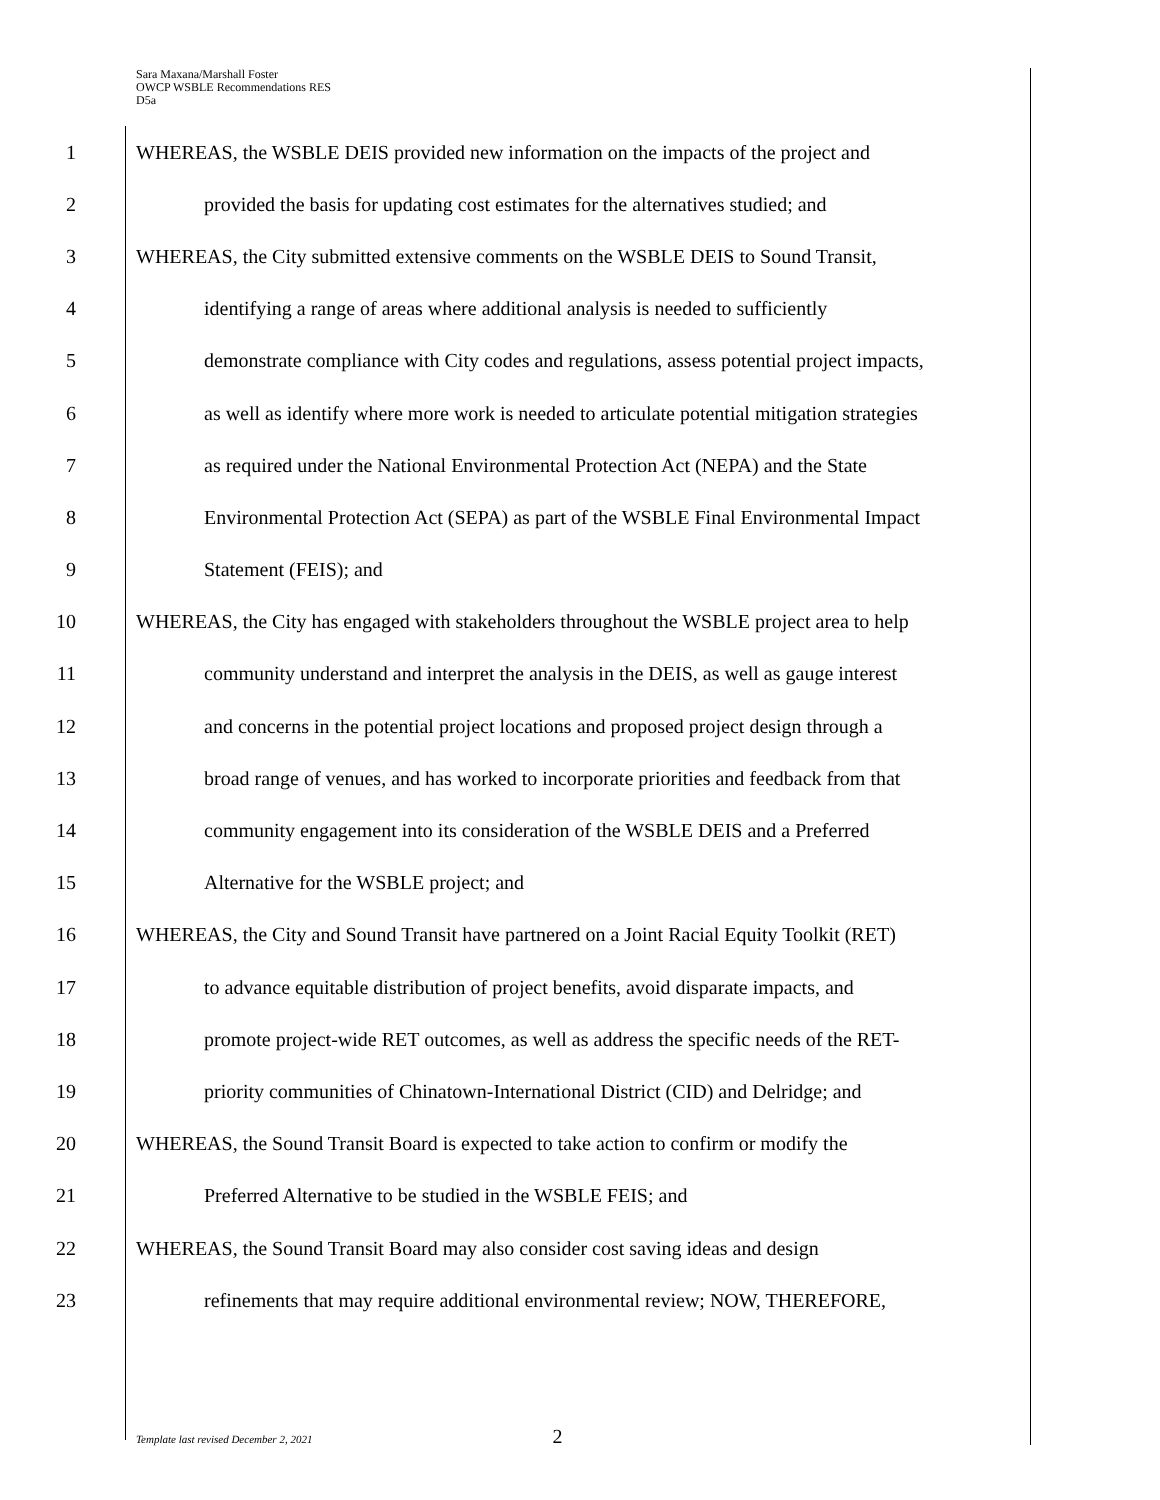Sara Maxana/Marshall Foster
OWCP WSBLE Recommendations RES
D5a
1 WHEREAS, the WSBLE DEIS provided new information on the impacts of the project and
2 provided the basis for updating cost estimates for the alternatives studied; and
3 WHEREAS, the City submitted extensive comments on the WSBLE DEIS to Sound Transit,
4 identifying a range of areas where additional analysis is needed to sufficiently
5 demonstrate compliance with City codes and regulations, assess potential project impacts,
6 as well as identify where more work is needed to articulate potential mitigation strategies
7 as required under the National Environmental Protection Act (NEPA) and the State
8 Environmental Protection Act (SEPA) as part of the WSBLE Final Environmental Impact
9 Statement (FEIS); and
10 WHEREAS, the City has engaged with stakeholders throughout the WSBLE project area to help
11 community understand and interpret the analysis in the DEIS, as well as gauge interest
12 and concerns in the potential project locations and proposed project design through a
13 broad range of venues, and has worked to incorporate priorities and feedback from that
14 community engagement into its consideration of the WSBLE DEIS and a Preferred
15 Alternative for the WSBLE project; and
16 WHEREAS, the City and Sound Transit have partnered on a Joint Racial Equity Toolkit (RET)
17 to advance equitable distribution of project benefits, avoid disparate impacts, and
18 promote project-wide RET outcomes, as well as address the specific needs of the RET-
19 priority communities of Chinatown-International District (CID) and Delridge; and
20 WHEREAS, the Sound Transit Board is expected to take action to confirm or modify the
21 Preferred Alternative to be studied in the WSBLE FEIS; and
22 WHEREAS, the Sound Transit Board may also consider cost saving ideas and design
23 refinements that may require additional environmental review; NOW, THEREFORE,
Template last revised December 2, 2021 2